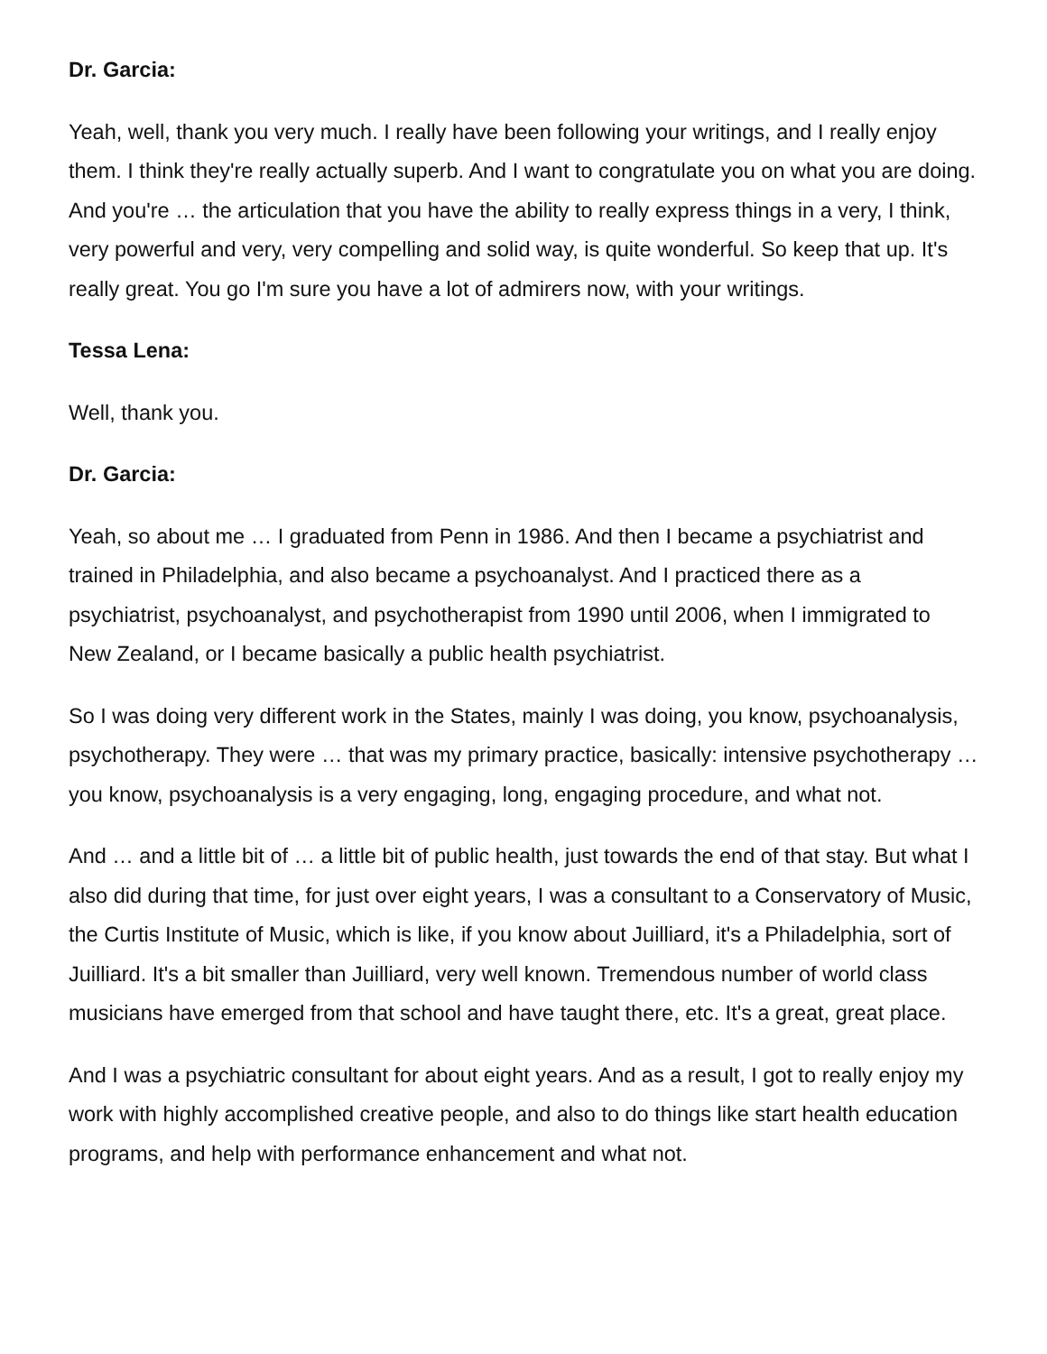Dr. Garcia:
Yeah, well, thank you very much. I really have been following your writings, and I really enjoy them. I think they're really actually superb. And I want to congratulate you on what you are doing. And you're … the articulation that you have the ability to really express things in a very, I think, very powerful and very, very compelling and solid way, is quite wonderful. So keep that up. It's really great. You go I'm sure you have a lot of admirers now, with your writings.
Tessa Lena:
Well, thank you.
Dr. Garcia:
Yeah, so about me … I graduated from Penn in 1986. And then I became a psychiatrist and trained in Philadelphia, and also became a psychoanalyst. And I practiced there as a psychiatrist, psychoanalyst, and psychotherapist from 1990 until 2006, when I immigrated to New Zealand, or I became basically a public health psychiatrist.
So I was doing very different work in the States, mainly I was doing, you know, psychoanalysis, psychotherapy. They were … that was my primary practice, basically: intensive psychotherapy … you know, psychoanalysis is a very engaging, long, engaging procedure, and what not.
And … and a little bit of … a little bit of public health, just towards the end of that stay. But what I also did during that time, for just over eight years, I was a consultant to a Conservatory of Music, the Curtis Institute of Music, which is like, if you know about Juilliard, it's a Philadelphia, sort of Juilliard. It's a bit smaller than Juilliard, very well known. Tremendous number of world class musicians have emerged from that school and have taught there, etc. It's a great, great place.
And I was a psychiatric consultant for about eight years. And as a result, I got to really enjoy my work with highly accomplished creative people, and also to do things like start health education programs, and help with performance enhancement and what not.